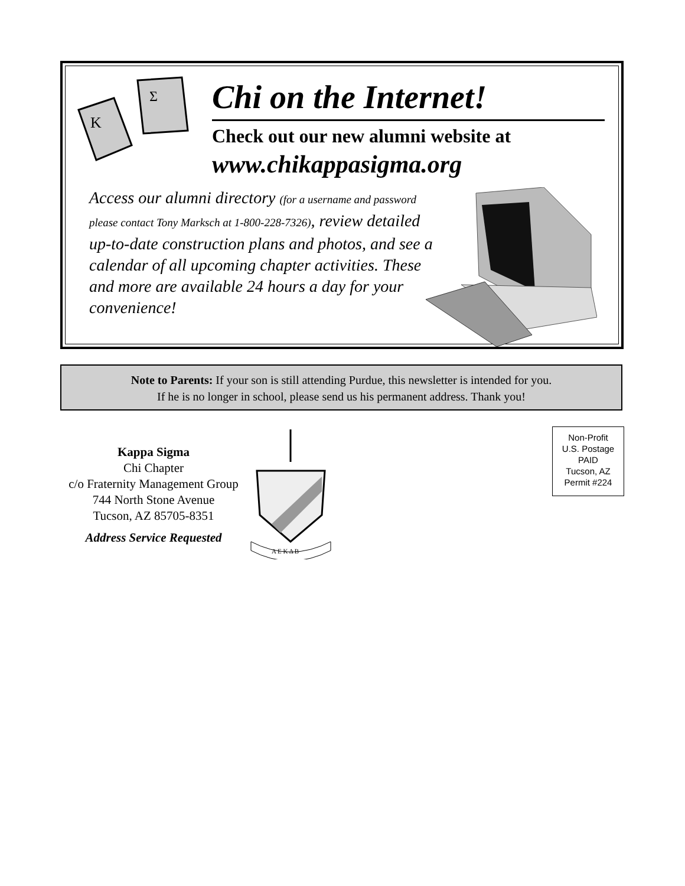Κ
Σ
Chi on the Internet!
Check out our new alumni website at
www.chikappasigma.org
Access our alumni directory (for a username and password please contact Tony Marksch at 1-800-228-7326), review detailed up-to-date construction plans and photos, and see a calendar of all upcoming chapter activities. These and more are available 24 hours a day for your convenience!
Note to Parents: If your son is still attending Purdue, this newsletter is intended for you.
If he is no longer in school, please send us his permanent address. Thank you!
Kappa Sigma
Chi Chapter
c/o Fraternity Management Group
744 North Stone Avenue
Tucson, AZ 85705-8351
Address Service Requested
Α Ε Κ Δ Β
Non-Profit
U.S. Postage
PAID
Tucson, AZ
Permit #224